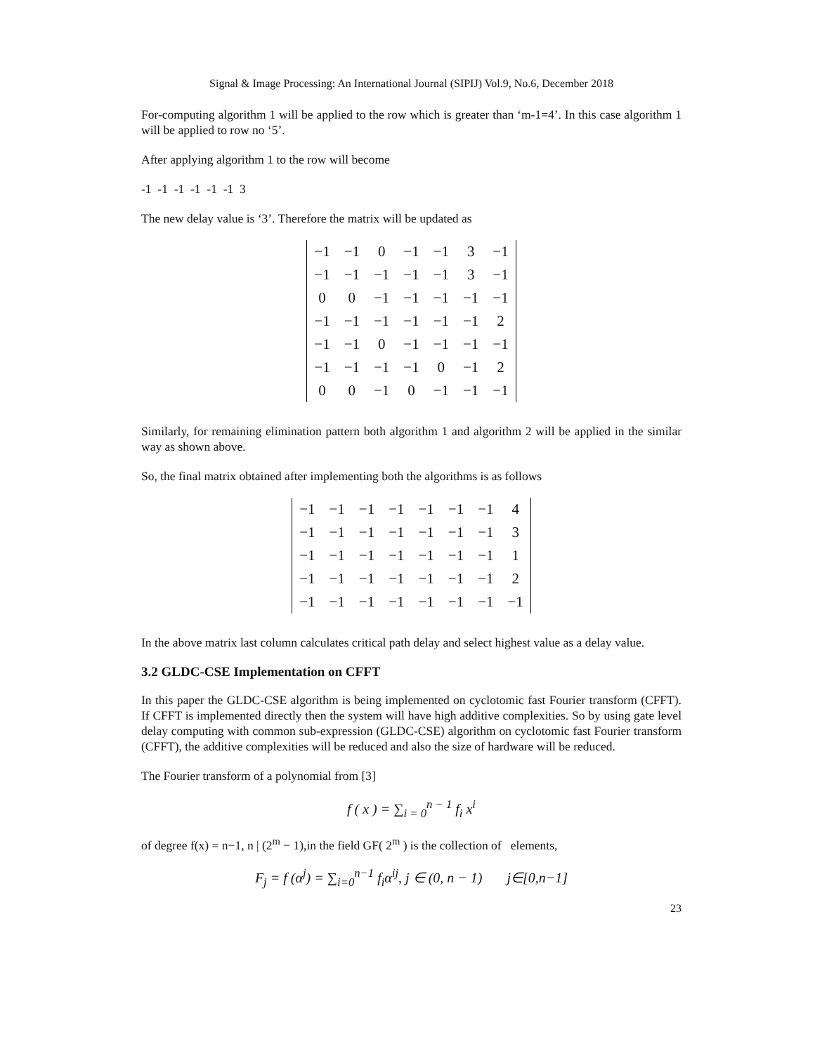Signal & Image Processing: An International Journal (SIPIJ) Vol.9, No.6, December 2018
For-computing algorithm 1 will be applied to the row which is greater than ‘m-1=4’. In this case algorithm 1 will be applied to row no ‘5’.
After applying algorithm 1 to the row will become
-1 -1 -1 -1 -1 -1 3
The new delay value is ‘3’. Therefore the matrix will be updated as
| −1 | −1 | 0 | −1 | −1 | 3 | −1 |
| −1 | −1 | −1 | −1 | −1 | 3 | −1 |
| 0 | 0 | −1 | −1 | −1 | −1 | −1 |
| −1 | −1 | −1 | −1 | −1 | −1 | 2 |
| −1 | −1 | 0 | −1 | −1 | −1 | −1 |
| −1 | −1 | −1 | −1 | 0 | −1 | 2 |
| 0 | 0 | −1 | 0 | −1 | −1 | −1 |
Similarly, for remaining elimination pattern both algorithm 1 and algorithm 2 will be applied in the similar way as shown above.
So, the final matrix obtained after implementing both the algorithms is as follows
| −1 | −1 | −1 | −1 | −1 | −1 | −1 | 4 |
| −1 | −1 | −1 | −1 | −1 | −1 | −1 | 3 |
| −1 | −1 | −1 | −1 | −1 | −1 | −1 | 1 |
| −1 | −1 | −1 | −1 | −1 | −1 | −1 | 2 |
| −1 | −1 | −1 | −1 | −1 | −1 | −1 | −1 |
In the above matrix last column calculates critical path delay and select highest value as a delay value.
3.2 GLDC-CSE Implementation on CFFT
In this paper the GLDC-CSE algorithm is being implemented on cyclotomic fast Fourier transform (CFFT). If CFFT is implemented directly then the system will have high additive complexities. So by using gate level delay computing with common sub-expression (GLDC-CSE) algorithm on cyclotomic fast Fourier transform (CFFT), the additive complexities will be reduced and also the size of hardware will be reduced.
The Fourier transform of a polynomial from [3]
f ( x ) = ∑<sub>i = 0</sub><sup>n − 1</sup> f<sub>i</sub> x<sup>i</sup>
of degree f(x) = n−1, n | (2<sup>m</sup> − 1),in the field GF( 2<sup>m</sup> ) is the collection of elements,
F<sub>j</sub> = f (α<sup>j</sup>) = ∑<sub>i=0</sub><sup>n−1</sup> f<sub>i</sub>α<sup>ij</sup>, j ∈ (0, n − 1) j∈[0,n−1]
23